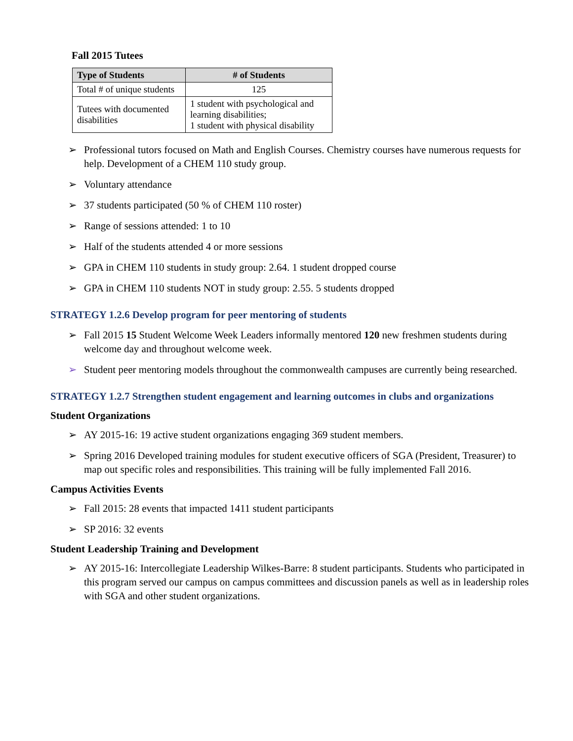Fall 2015 Tutees
| Type of Students | # of Students |
| --- | --- |
| Total # of unique students | 125 |
| Tutees with documented disabilities | 1 student with psychological and learning disabilities; 1 student with physical disability |
➢ Professional tutors focused on Math and English Courses. Chemistry courses have numerous requests for help. Development of a CHEM 110 study group.
➢ Voluntary attendance
➢ 37 students participated (50 % of CHEM 110 roster)
➢ Range of sessions attended: 1 to 10
➢ Half of the students attended 4 or more sessions
➢ GPA in CHEM 110 students in study group: 2.64. 1 student dropped course
➢ GPA in CHEM 110 students NOT in study group: 2.55. 5 students dropped
STRATEGY 1.2.6 Develop program for peer mentoring of students
➢ Fall 2015 15 Student Welcome Week Leaders informally mentored 120 new freshmen students during welcome day and throughout welcome week.
➢ Student peer mentoring models throughout the commonwealth campuses are currently being researched.
STRATEGY 1.2.7 Strengthen student engagement and learning outcomes in clubs and organizations
Student Organizations
➢ AY 2015-16: 19 active student organizations engaging 369 student members.
➢ Spring 2016 Developed training modules for student executive officers of SGA (President, Treasurer) to map out specific roles and responsibilities. This training will be fully implemented Fall 2016.
Campus Activities Events
➢ Fall 2015: 28 events that impacted 1411 student participants
➢ SP 2016: 32 events
Student Leadership Training and Development
➢ AY 2015-16: Intercollegiate Leadership Wilkes-Barre: 8 student participants. Students who participated in this program served our campus on campus committees and discussion panels as well as in leadership roles with SGA and other student organizations.